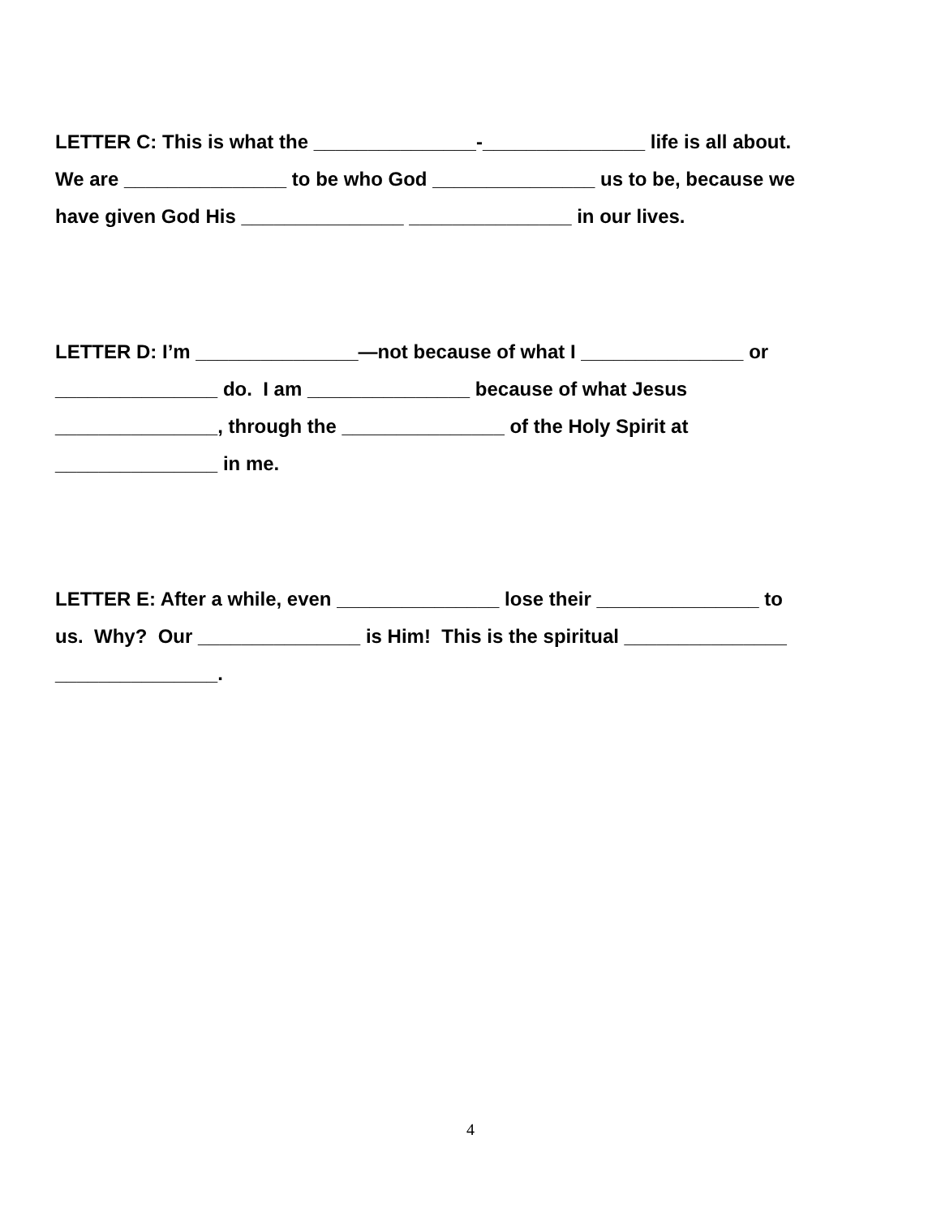LETTER C: This is what the _______________-_______________ life is all about.
We are _______________ to be who God _______________ us to be, because we
have given God His _______________ _______________ in our lives.
LETTER D: I’m _______________—not because of what I _______________ or
_______________ do. I am _______________ because of what Jesus
_______________, through the _______________ of the Holy Spirit at
_______________ in me.
LETTER E: After a while, even _______________ lose their _______________ to
us. Why? Our _______________ is Him! This is the spiritual _______________
_______________.
4